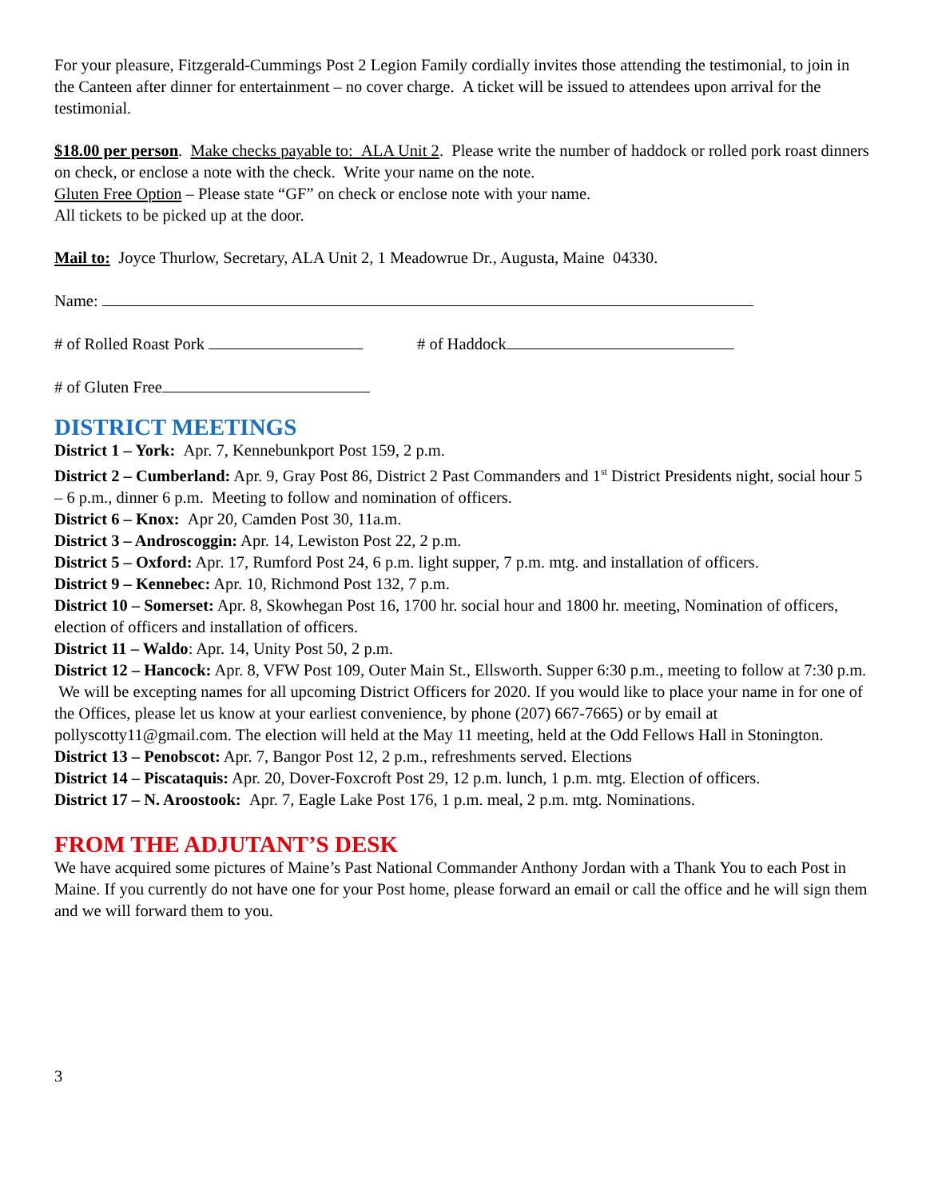For your pleasure, Fitzgerald-Cummings Post 2 Legion Family cordially invites those attending the testimonial, to join in the Canteen after dinner for entertainment – no cover charge. A ticket will be issued to attendees upon arrival for the testimonial.
$18.00 per person. Make checks payable to: ALA Unit 2. Please write the number of haddock or rolled pork roast dinners on check, or enclose a note with the check. Write your name on the note.
Gluten Free Option – Please state “GF” on check or enclose note with your name.
All tickets to be picked up at the door.
Mail to: Joyce Thurlow, Secretary, ALA Unit 2, 1 Meadowrue Dr., Augusta, Maine 04330.
Name:
# of Rolled Roast Pork # of Haddock
# of Gluten Free
DISTRICT MEETINGS
District 1 – York: Apr. 7, Kennebunkport Post 159, 2 p.m.
District 2 – Cumberland: Apr. 9, Gray Post 86, District 2 Past Commanders and 1<sup>st</sup> District Presidents night, social hour 5 – 6 p.m., dinner 6 p.m. Meeting to follow and nomination of officers.
District 6 – Knox: Apr 20, Camden Post 30, 11a.m.
District 3 – Androscoggin: Apr. 14, Lewiston Post 22, 2 p.m.
District 5 – Oxford: Apr. 17, Rumford Post 24, 6 p.m. light supper, 7 p.m. mtg. and installation of officers.
District 9 – Kennebec: Apr. 10, Richmond Post 132, 7 p.m.
District 10 – Somerset: Apr. 8, Skowhegan Post 16, 1700 hr. social hour and 1800 hr. meeting, Nomination of officers, election of officers and installation of officers.
District 11 – Waldo: Apr. 14, Unity Post 50, 2 p.m.
District 12 – Hancock: Apr. 8, VFW Post 109, Outer Main St., Ellsworth. Supper 6:30 p.m., meeting to follow at 7:30 p.m. We will be excepting names for all upcoming District Officers for 2020. If you would like to place your name in for one of the Offices, please let us know at your earliest convenience, by phone (207) 667-7665) or by email at pollyscotty11@gmail.com. The election will held at the May 11 meeting, held at the Odd Fellows Hall in Stonington.
District 13 – Penobscot: Apr. 7, Bangor Post 12, 2 p.m., refreshments served. Elections
District 14 – Piscataquis: Apr. 20, Dover-Foxcroft Post 29, 12 p.m. lunch, 1 p.m. mtg. Election of officers.
District 17 – N. Aroostook: Apr. 7, Eagle Lake Post 176, 1 p.m. meal, 2 p.m. mtg. Nominations.
FROM THE ADJUTANT’S DESK
We have acquired some pictures of Maine’s Past National Commander Anthony Jordan with a Thank You to each Post in Maine. If you currently do not have one for your Post home, please forward an email or call the office and he will sign them and we will forward them to you.
3